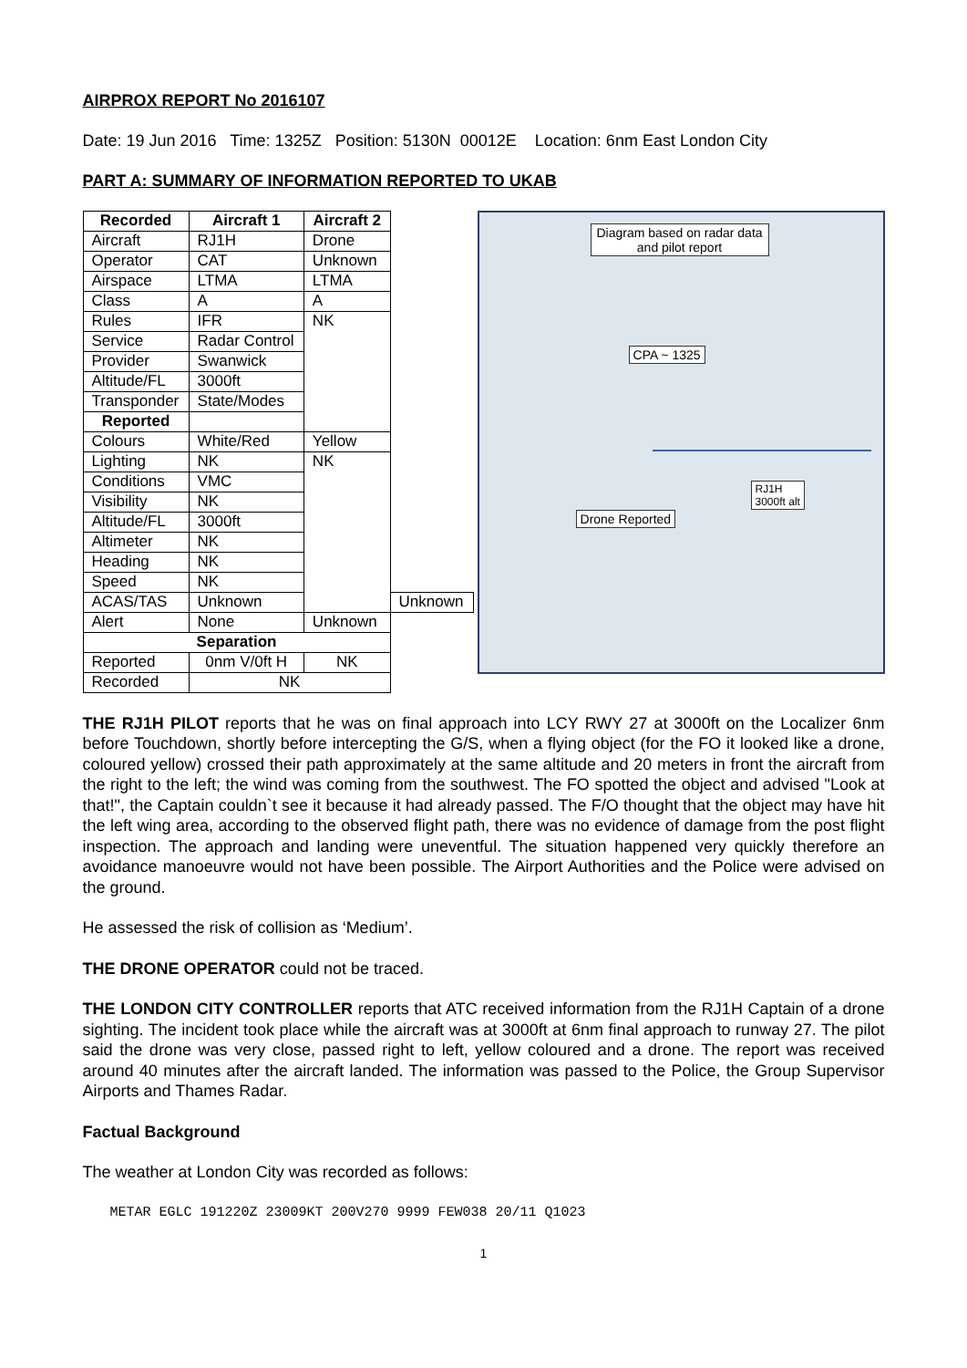AIRPROX REPORT No 2016107
Date: 19 Jun 2016 Time: 1325Z Position: 5130N 00012E Location: 6nm East London City
PART A: SUMMARY OF INFORMATION REPORTED TO UKAB
| Recorded | Aircraft 1 | Aircraft 2 | |
| --- | --- | --- | --- |
| Aircraft | RJ1H | Drone | |
| Operator | CAT | Unknown | |
| Airspace | LTMA | LTMA | |
| Class | A | A | |
| Rules | IFR | NK | |
| Service | Radar Control | | |
| Provider | Swanwick | | |
| Altitude/FL | 3000ft | | |
| Transponder | State/Modes | | |
| Reported | | | |
| Colours | White/Red | Yellow | |
| Lighting | NK | NK | |
| Conditions | VMC | | |
| Visibility | NK | | |
| Altitude/FL | 3000ft | | |
| Altimeter | NK | | |
| Heading | NK | | |
| Speed | NK | | |
| ACAS/TAS | Unknown | | Unknown |
| Alert | None | Unknown | |
| Separation | | | |
| Reported | 0nm V/0ft H | NK | |
| Recorded | NK | | |
Diagram based on radar data and pilot report
CPA ~ 1325
RJ1H
3000ft alt
Drone Reported
THE RJ1H PILOT reports that he was on final approach into LCY RWY 27 at 3000ft on the Localizer 6nm before Touchdown, shortly before intercepting the G/S, when a flying object (for the FO it looked like a drone, coloured yellow) crossed their path approximately at the same altitude and 20 meters in front the aircraft from the right to the left; the wind was coming from the southwest. The FO spotted the object and advised "Look at that!", the Captain couldn`t see it because it had already passed. The F/O thought that the object may have hit the left wing area, according to the observed flight path, there was no evidence of damage from the post flight inspection. The approach and landing were uneventful. The situation happened very quickly therefore an avoidance manoeuvre would not have been possible. The Airport Authorities and the Police were advised on the ground.
He assessed the risk of collision as ‘Medium’.
THE DRONE OPERATOR could not be traced.
THE LONDON CITY CONTROLLER reports that ATC received information from the RJ1H Captain of a drone sighting. The incident took place while the aircraft was at 3000ft at 6nm final approach to runway 27. The pilot said the drone was very close, passed right to left, yellow coloured and a drone. The report was received around 40 minutes after the aircraft landed. The information was passed to the Police, the Group Supervisor Airports and Thames Radar.
Factual Background
The weather at London City was recorded as follows:
METAR EGLC 191220Z 23009KT 200V270 9999 FEW038 20/11 Q1023
1